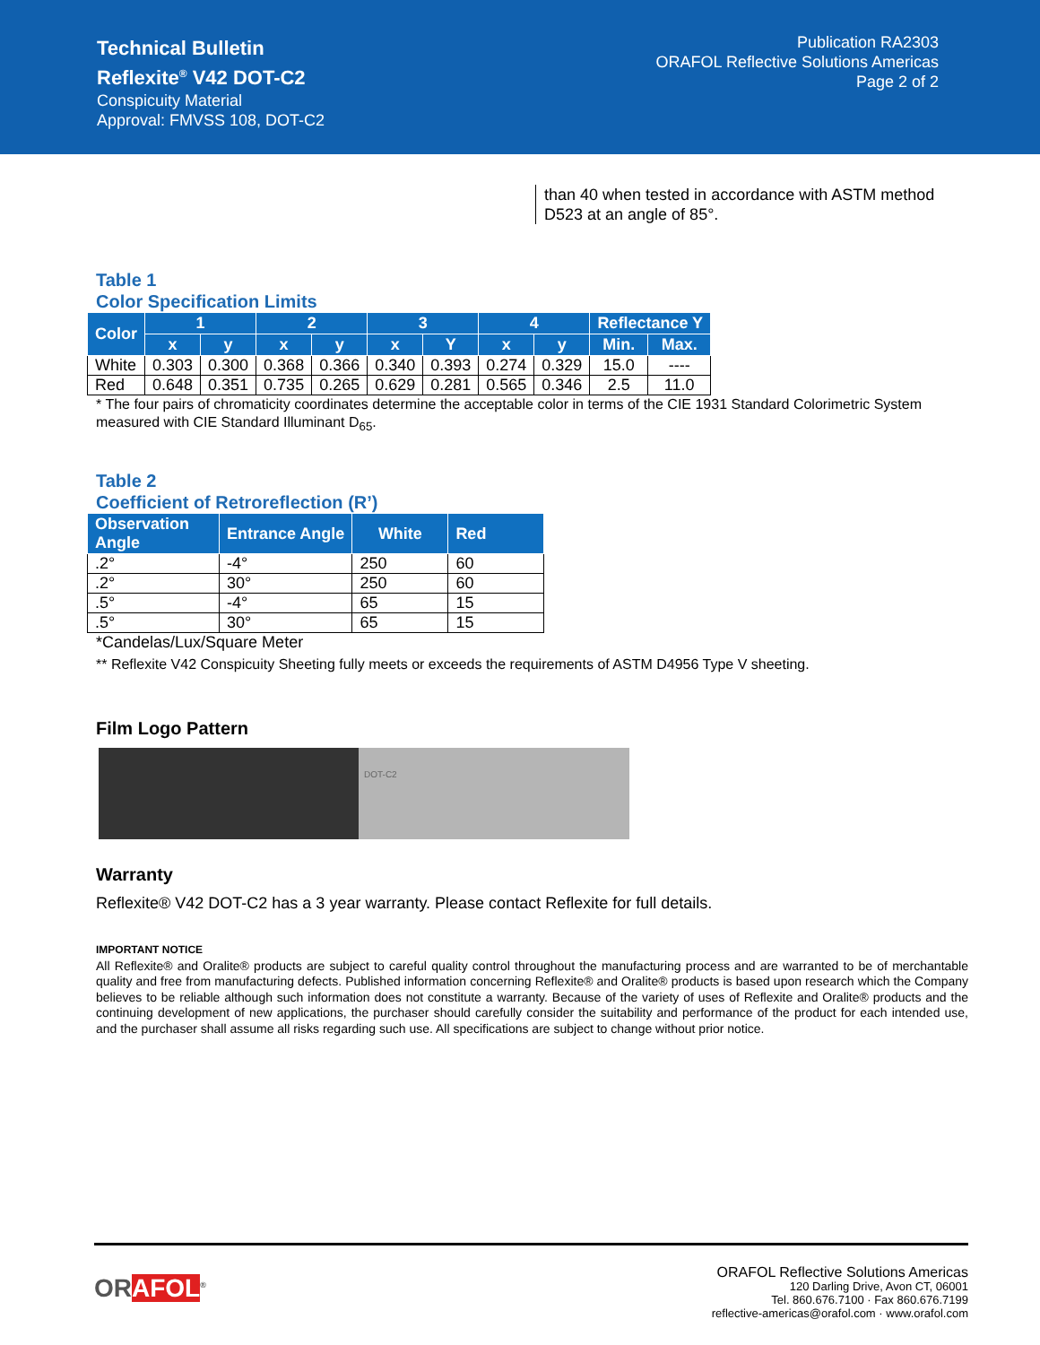Technical Bulletin
Reflexite<sup>®</sup> V42 DOT-C2
Conspicuity Material
Approval: FMVSS 108, DOT-C2
Publication RA2303
ORAFOL Reflective Solutions Americas
Page 2 of 2
than 40 when tested in accordance with ASTM method D523 at an angle of 85°.
Table 1
Color Specification Limits
| Color | 1 | | 2 | | 3 | | 4 | | Reflectance Y | |
| --- | --- | --- | --- | --- | --- | --- | --- | --- | --- | --- |
| | x | y | x | y | x | Y | x | y | Min. | Max. |
| White | 0.303 | 0.300 | 0.368 | 0.366 | 0.340 | 0.393 | 0.274 | 0.329 | 15.0 | ---- |
| Red | 0.648 | 0.351 | 0.735 | 0.265 | 0.629 | 0.281 | 0.565 | 0.346 | 2.5 | 11.0 |
* The four pairs of chromaticity coordinates determine the acceptable color in terms of the CIE 1931 Standard Colorimetric System measured with CIE Standard Illuminant D<sub>65</sub>.
Table 2
Coefficient of Retroreflection (R’)
| Observation Angle | Entrance Angle | White | Red |
| --- | --- | --- | --- |
| .2° | -4° | 250 | 60 |
| .2° | 30° | 250 | 60 |
| .5° | -4° | 65 | 15 |
| .5° | 30° | 65 | 15 |
*Candelas/Lux/Square Meter
** Reflexite V42 Conspicuity Sheeting fully meets or exceeds the requirements of ASTM D4956 Type V sheeting.
Film Logo Pattern
DOT-C2
Warranty
Reflexite® V42 DOT-C2 has a 3 year warranty. Please contact Reflexite for full details.
IMPORTANT NOTICE
All Reflexite® and Oralite® products are subject to careful quality control throughout the manufacturing process and are warranted to be of merchantable quality and free from manufacturing defects. Published information concerning Reflexite® and Oralite® products is based upon research which the Company believes to be reliable although such information does not constitute a warranty. Because of the variety of uses of Reflexite and Oralite® products and the continuing development of new applications, the purchaser should carefully consider the suitability and performance of the product for each intended use, and the purchaser shall assume all risks regarding such use. All specifications are subject to change without prior notice.
ORAFOL<sup>®</sup>
ORAFOL Reflective Solutions Americas
120 Darling Drive, Avon CT, 06001
Tel. 860.676.7100 · Fax 860.676.7199
reflective-americas@orafol.com · www.orafol.com